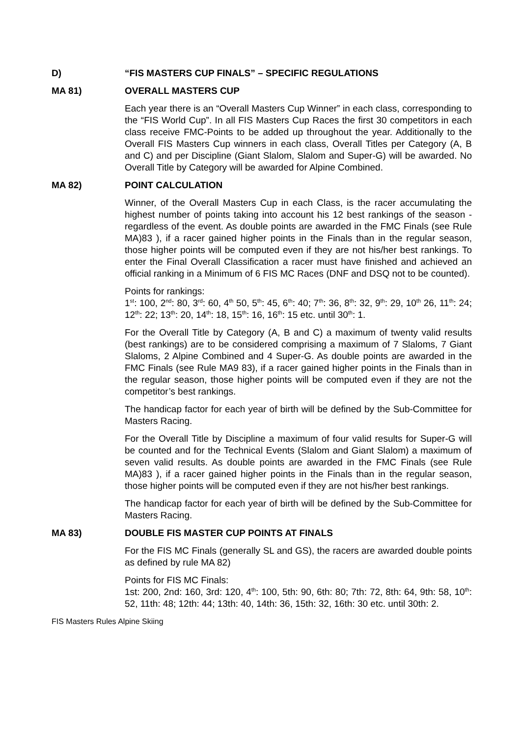D) “FIS MASTERS CUP FINALS” – SPECIFIC REGULATIONS
MA 81) OVERALL MASTERS CUP
Each year there is an “Overall Masters Cup Winner” in each class, corresponding to the “FIS World Cup”. In all FIS Masters Cup Races the first 30 competitors in each class receive FMC-Points to be added up throughout the year. Additionally to the Overall FIS Masters Cup winners in each class, Overall Titles per Category (A, B and C) and per Discipline (Giant Slalom, Slalom and Super-G) will be awarded. No Overall Title by Category will be awarded for Alpine Combined.
MA 82) POINT CALCULATION
Winner, of the Overall Masters Cup in each Class, is the racer accumulating the highest number of points taking into account his 12 best rankings of the season - regardless of the event. As double points are awarded in the FMC Finals (see Rule MA)83 ), if a racer gained higher points in the Finals than in the regular season, those higher points will be computed even if they are not his/her best rankings. To enter the Final Overall Classification a racer must have finished and achieved an official ranking in a Minimum of 6 FIS MC Races (DNF and DSQ not to be counted).
Points for rankings:
1<sup>st</sup>: 100, 2<sup>nd</sup>: 80, 3<sup>rd</sup>: 60, 4<sup>th</sup> 50, 5<sup>th</sup>: 45, 6<sup>th</sup>: 40; 7<sup>th</sup>: 36, 8<sup>th</sup>: 32, 9<sup>th</sup>: 29, 10<sup>th</sup> 26, 11<sup>th</sup>: 24; 12<sup>th</sup>: 22; 13<sup>th</sup>: 20, 14<sup>th</sup>: 18, 15<sup>th</sup>: 16, 16<sup>th</sup>: 15 etc. until 30<sup>th</sup>: 1.
For the Overall Title by Category (A, B and C) a maximum of twenty valid results (best rankings) are to be considered comprising a maximum of 7 Slaloms, 7 Giant Slaloms, 2 Alpine Combined and 4 Super-G. As double points are awarded in the FMC Finals (see Rule MA9 83), if a racer gained higher points in the Finals than in the regular season, those higher points will be computed even if they are not the competitor’s best rankings.
The handicap factor for each year of birth will be defined by the Sub-Committee for Masters Racing.
For the Overall Title by Discipline a maximum of four valid results for Super-G will be counted and for the Technical Events (Slalom and Giant Slalom) a maximum of seven valid results. As double points are awarded in the FMC Finals (see Rule MA)83 ), if a racer gained higher points in the Finals than in the regular season, those higher points will be computed even if they are not his/her best rankings.
The handicap factor for each year of birth will be defined by the Sub-Committee for Masters Racing.
MA 83) DOUBLE FIS MASTER CUP POINTS AT FINALS
For the FIS MC Finals (generally SL and GS), the racers are awarded double points as defined by rule MA 82)
Points for FIS MC Finals:
1st: 200, 2nd: 160, 3rd: 120, 4<sup>th</sup>: 100, 5th: 90, 6th: 80; 7th: 72, 8th: 64, 9th: 58, 10<sup>th</sup>: 52, 11th: 48; 12th: 44; 13th: 40, 14th: 36, 15th: 32, 16th: 30 etc. until 30th: 2.
FIS Masters Rules Alpine Skiing